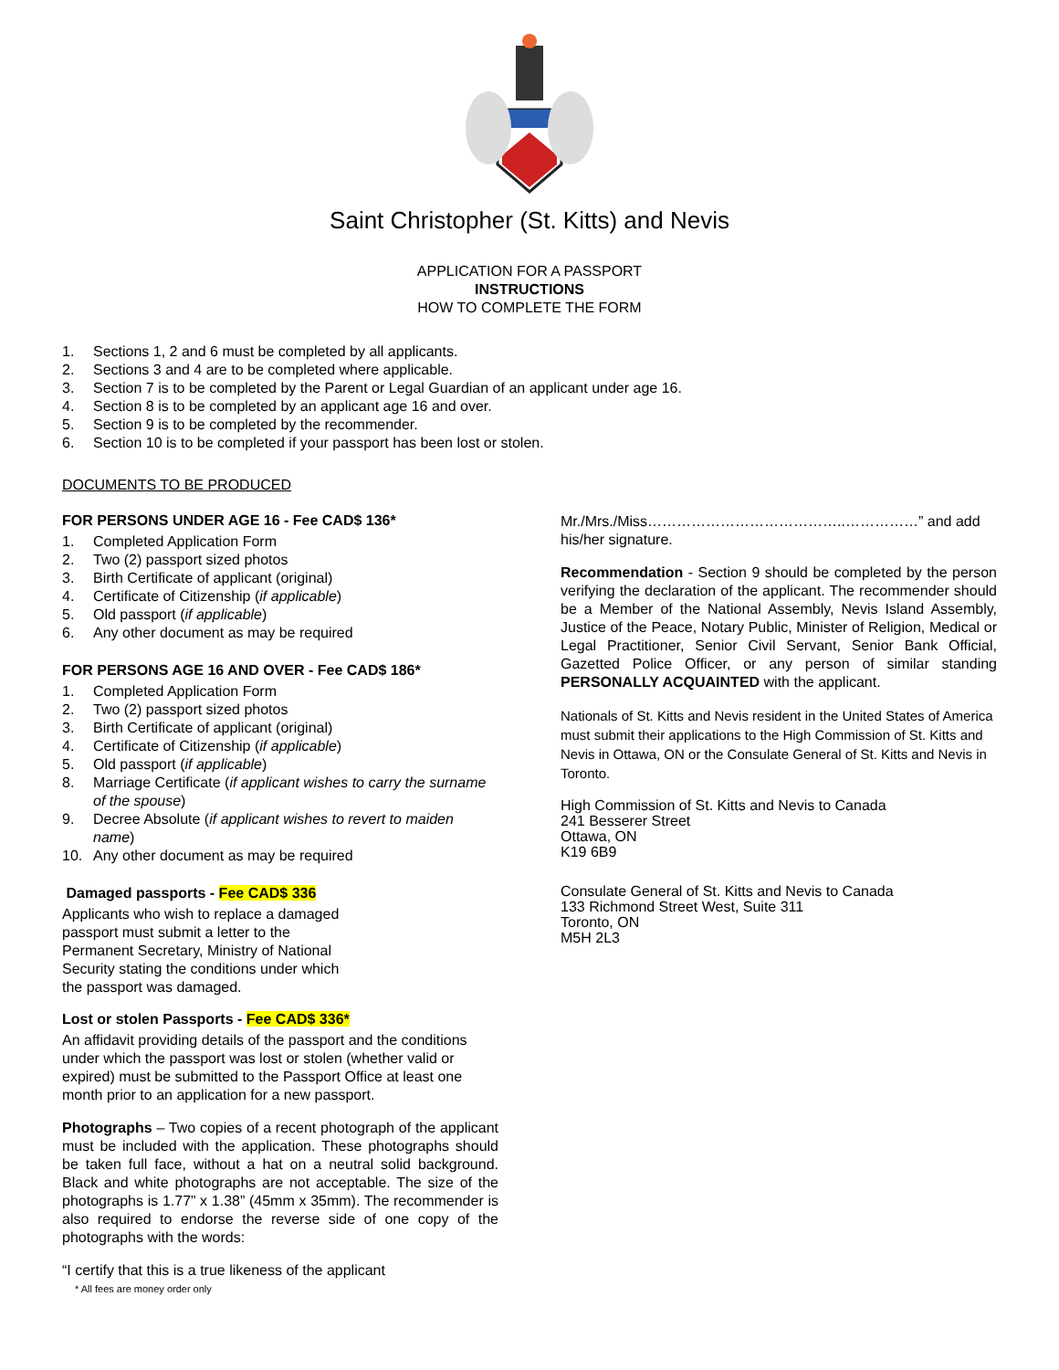Saint Christopher (St. Kitts) and Nevis
APPLICATION FOR A PASSPORT
INSTRUCTIONS
HOW TO COMPLETE THE FORM
1. Sections 1, 2 and 6 must be completed by all applicants.
2. Sections 3 and 4 are to be completed where applicable.
3. Section 7 is to be completed by the Parent or Legal Guardian of an applicant under age 16.
4. Section 8 is to be completed by an applicant age 16 and over.
5. Section 9 is to be completed by the recommender.
6. Section 10 is to be completed if your passport has been lost or stolen.
DOCUMENTS TO BE PRODUCED
FOR PERSONS UNDER AGE 16 - Fee CAD$ 136*
1. Completed Application Form
2. Two (2) passport sized photos
3. Birth Certificate of applicant (original)
4. Certificate of Citizenship (if applicable)
5. Old passport (if applicable)
6. Any other document as may be required
FOR PERSONS AGE 16 AND OVER - Fee CAD$ 186*
1. Completed Application Form
2. Two (2) passport sized photos
3. Birth Certificate of applicant (original)
4. Certificate of Citizenship (if applicable)
5. Old passport (if applicable)
8. Marriage Certificate (if applicant wishes to carry the surname of the spouse)
9. Decree Absolute (if applicant wishes to revert to maiden name)
10. Any other document as may be required
Damaged passports - Fee CAD$ 336
Applicants who wish to replace a damaged passport must submit a letter to the Permanent Secretary, Ministry of National Security stating the conditions under which the passport was damaged.
Lost or stolen Passports - Fee CAD$ 336*
An affidavit providing details of the passport and the conditions under which the passport was lost or stolen (whether valid or expired) must be submitted to the Passport Office at least one month prior to an application for a new passport.
Photographs – Two copies of a recent photograph of the applicant must be included with the application. These photographs should be taken full face, without a hat on a neutral solid background. Black and white photographs are not acceptable. The size of the photographs is 1.77” x 1.38” (45mm x 35mm). The recommender is also required to endorse the reverse side of one copy of the photographs with the words:
“I certify that this is a true likeness of the applicant
* All fees are money order only
Mr./Mrs./Miss…………………………………..……………” and add his/her signature.
Recommendation - Section 9 should be completed by the person verifying the declaration of the applicant. The recommender should be a Member of the National Assembly, Nevis Island Assembly, Justice of the Peace, Notary Public, Minister of Religion, Medical or Legal Practitioner, Senior Civil Servant, Senior Bank Official, Gazetted Police Officer, or any person of similar standing PERSONALLY ACQUAINTED with the applicant.
Nationals of St. Kitts and Nevis resident in the United States of America must submit their applications to the High Commission of St. Kitts and Nevis in Ottawa, ON or the Consulate General of St. Kitts and Nevis in Toronto.
High Commission of St. Kitts and Nevis to Canada
241 Besserer Street
Ottawa, ON
K19 6B9
Consulate General of St. Kitts and Nevis to Canada
133 Richmond Street West, Suite 311
Toronto, ON
M5H 2L3